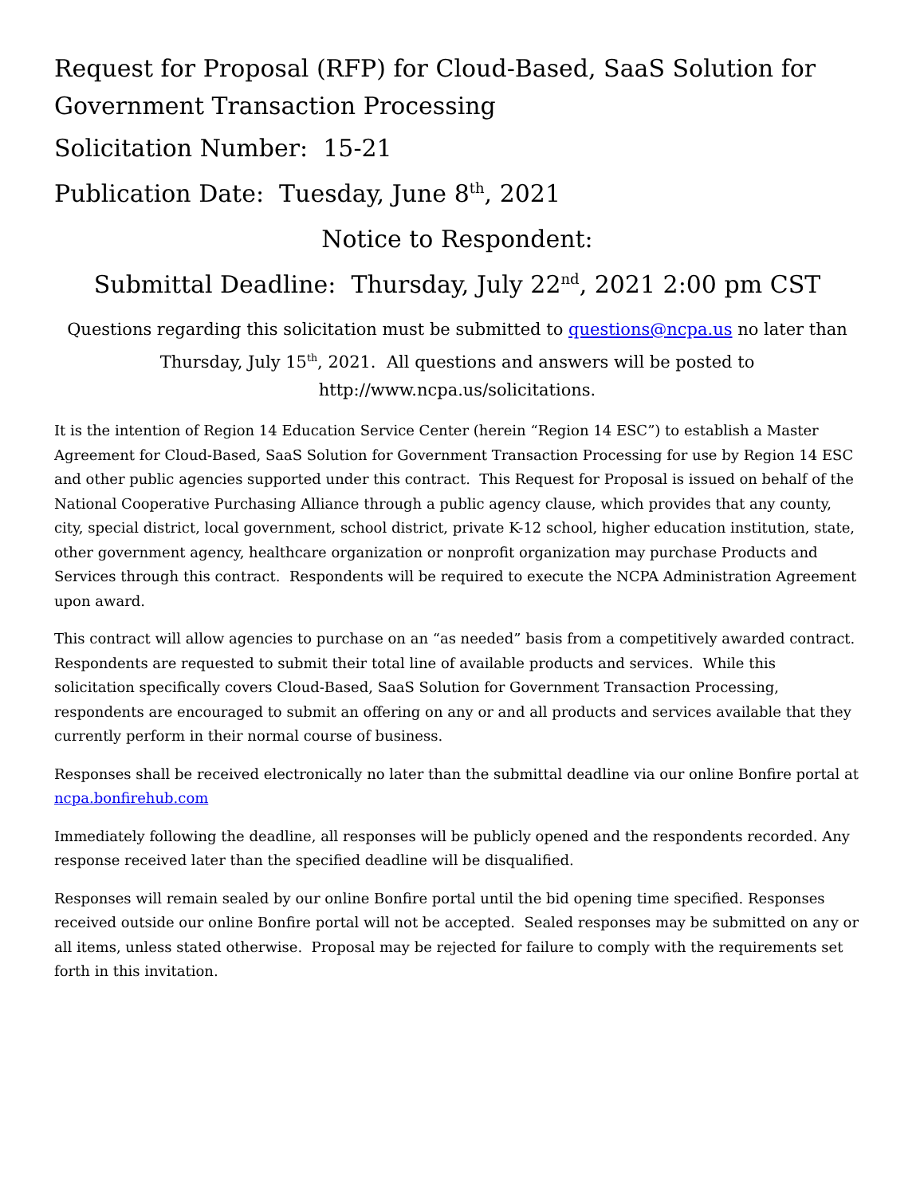Request for Proposal (RFP) for Cloud-Based, SaaS Solution for Government Transaction Processing
Solicitation Number: 15-21
Publication Date: Tuesday, June 8<sup>th</sup>, 2021
Notice to Respondent:
Submittal Deadline: Thursday, July 22<sup>nd</sup>, 2021 2:00 pm CST
Questions regarding this solicitation must be submitted to questions@ncpa.us no later than Thursday, July 15<sup>th</sup>, 2021. All questions and answers will be posted to http://www.ncpa.us/solicitations.
It is the intention of Region 14 Education Service Center (herein “Region 14 ESC”) to establish a Master Agreement for Cloud-Based, SaaS Solution for Government Transaction Processing for use by Region 14 ESC and other public agencies supported under this contract. This Request for Proposal is issued on behalf of the National Cooperative Purchasing Alliance through a public agency clause, which provides that any county, city, special district, local government, school district, private K-12 school, higher education institution, state, other government agency, healthcare organization or nonprofit organization may purchase Products and Services through this contract. Respondents will be required to execute the NCPA Administration Agreement upon award.
This contract will allow agencies to purchase on an “as needed” basis from a competitively awarded contract. Respondents are requested to submit their total line of available products and services. While this solicitation specifically covers Cloud-Based, SaaS Solution for Government Transaction Processing, respondents are encouraged to submit an offering on any or and all products and services available that they currently perform in their normal course of business.
Responses shall be received electronically no later than the submittal deadline via our online Bonfire portal at ncpa.bonfirehub.com
Immediately following the deadline, all responses will be publicly opened and the respondents recorded. Any response received later than the specified deadline will be disqualified.
Responses will remain sealed by our online Bonfire portal until the bid opening time specified. Responses received outside our online Bonfire portal will not be accepted. Sealed responses may be submitted on any or all items, unless stated otherwise. Proposal may be rejected for failure to comply with the requirements set forth in this invitation.